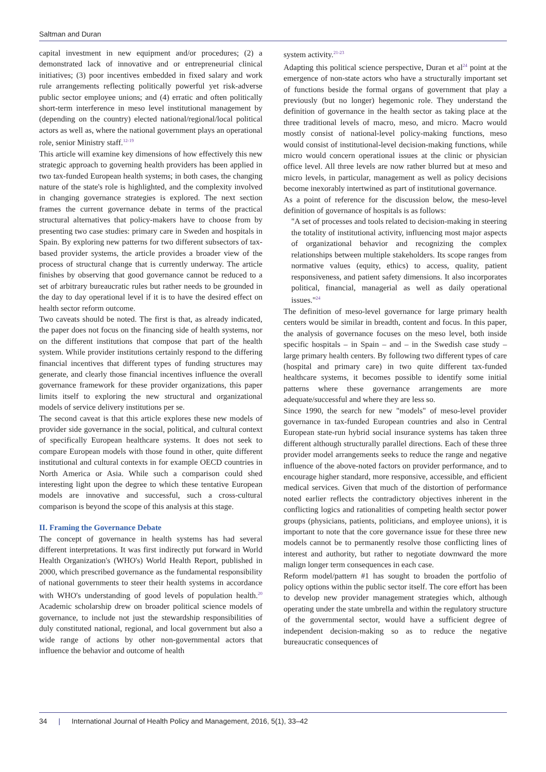Saltman and Duran
capital investment in new equipment and/or procedures; (2) a demonstrated lack of innovative and or entrepreneurial clinical initiatives; (3) poor incentives embedded in fixed salary and work rule arrangements reflecting politically powerful yet risk-adverse public sector employee unions; and (4) erratic and often politically short-term interference in meso level institutional management by (depending on the country) elected national/regional/local political actors as well as, where the national government plays an operational role, senior Ministry staff.<sup>12-19</sup>
This article will examine key dimensions of how effectively this new strategic approach to governing health providers has been applied in two tax-funded European health systems; in both cases, the changing nature of the state's role is highlighted, and the complexity involved in changing governance strategies is explored. The next section frames the current governance debate in terms of the practical structural alternatives that policy-makers have to choose from by presenting two case studies: primary care in Sweden and hospitals in Spain. By exploring new patterns for two different subsectors of tax-based provider systems, the article provides a broader view of the process of structural change that is currently underway. The article finishes by observing that good governance cannot be reduced to a set of arbitrary bureaucratic rules but rather needs to be grounded in the day to day operational level if it is to have the desired effect on health sector reform outcome.
Two caveats should be noted. The first is that, as already indicated, the paper does not focus on the financing side of health systems, nor on the different institutions that compose that part of the health system. While provider institutions certainly respond to the differing financial incentives that different types of funding structures may generate, and clearly those financial incentives influence the overall governance framework for these provider organizations, this paper limits itself to exploring the new structural and organizational models of service delivery institutions per se.
The second caveat is that this article explores these new models of provider side governance in the social, political, and cultural context of specifically European healthcare systems. It does not seek to compare European models with those found in other, quite different institutional and cultural contexts in for example OECD countries in North America or Asia. While such a comparison could shed interesting light upon the degree to which these tentative European models are innovative and successful, such a cross-cultural comparison is beyond the scope of this analysis at this stage.
II. Framing the Governance Debate
The concept of governance in health systems has had several different interpretations. It was first indirectly put forward in World Health Organization's (WHO's) World Health Report, published in 2000, which prescribed governance as the fundamental responsibility of national governments to steer their health systems in accordance with WHO's understanding of good levels of population health.<sup>20</sup> Academic scholarship drew on broader political science models of governance, to include not just the stewardship responsibilities of duly constituted national, regional, and local government but also a wide range of actions by other non-governmental actors that influence the behavior and outcome of health
system activity.<sup>21-23</sup>
Adapting this political science perspective, Duran et al<sup>24</sup> point at the emergence of non-state actors who have a structurally important set of functions beside the formal organs of government that play a previously (but no longer) hegemonic role. They understand the definition of governance in the health sector as taking place at the three traditional levels of macro, meso, and micro. Macro would mostly consist of national-level policy-making functions, meso would consist of institutional-level decision-making functions, while micro would concern operational issues at the clinic or physician office level. All three levels are now rather blurred but at meso and micro levels, in particular, management as well as policy decisions become inexorably intertwined as part of institutional governance.
As a point of reference for the discussion below, the meso-level definition of governance of hospitals is as follows:
"A set of processes and tools related to decision-making in steering the totality of institutional activity, influencing most major aspects of organizational behavior and recognizing the complex relationships between multiple stakeholders. Its scope ranges from normative values (equity, ethics) to access, quality, patient responsiveness, and patient safety dimensions. It also incorporates political, financial, managerial as well as daily operational issues."<sup>24</sup>
The definition of meso-level governance for large primary health centers would be similar in breadth, content and focus. In this paper, the analysis of governance focuses on the meso level, both inside specific hospitals – in Spain – and – in the Swedish case study – large primary health centers. By following two different types of care (hospital and primary care) in two quite different tax-funded healthcare systems, it becomes possible to identify some initial patterns where these governance arrangements are more adequate/successful and where they are less so.
Since 1990, the search for new "models" of meso-level provider governance in tax-funded European countries and also in Central European state-run hybrid social insurance systems has taken three different although structurally parallel directions. Each of these three provider model arrangements seeks to reduce the range and negative influence of the above-noted factors on provider performance, and to encourage higher standard, more responsive, accessible, and efficient medical services. Given that much of the distortion of performance noted earlier reflects the contradictory objectives inherent in the conflicting logics and rationalities of competing health sector power groups (physicians, patients, politicians, and employee unions), it is important to note that the core governance issue for these three new models cannot be to permanently resolve those conflicting lines of interest and authority, but rather to negotiate downward the more malign longer term consequences in each case.
Reform model/pattern #1 has sought to broaden the portfolio of policy options within the public sector itself. The core effort has been to develop new provider management strategies which, although operating under the state umbrella and within the regulatory structure of the governmental sector, would have a sufficient degree of independent decision-making so as to reduce the negative bureaucratic consequences of
34 | International Journal of Health Policy and Management, 2016, 5(1), 33–42